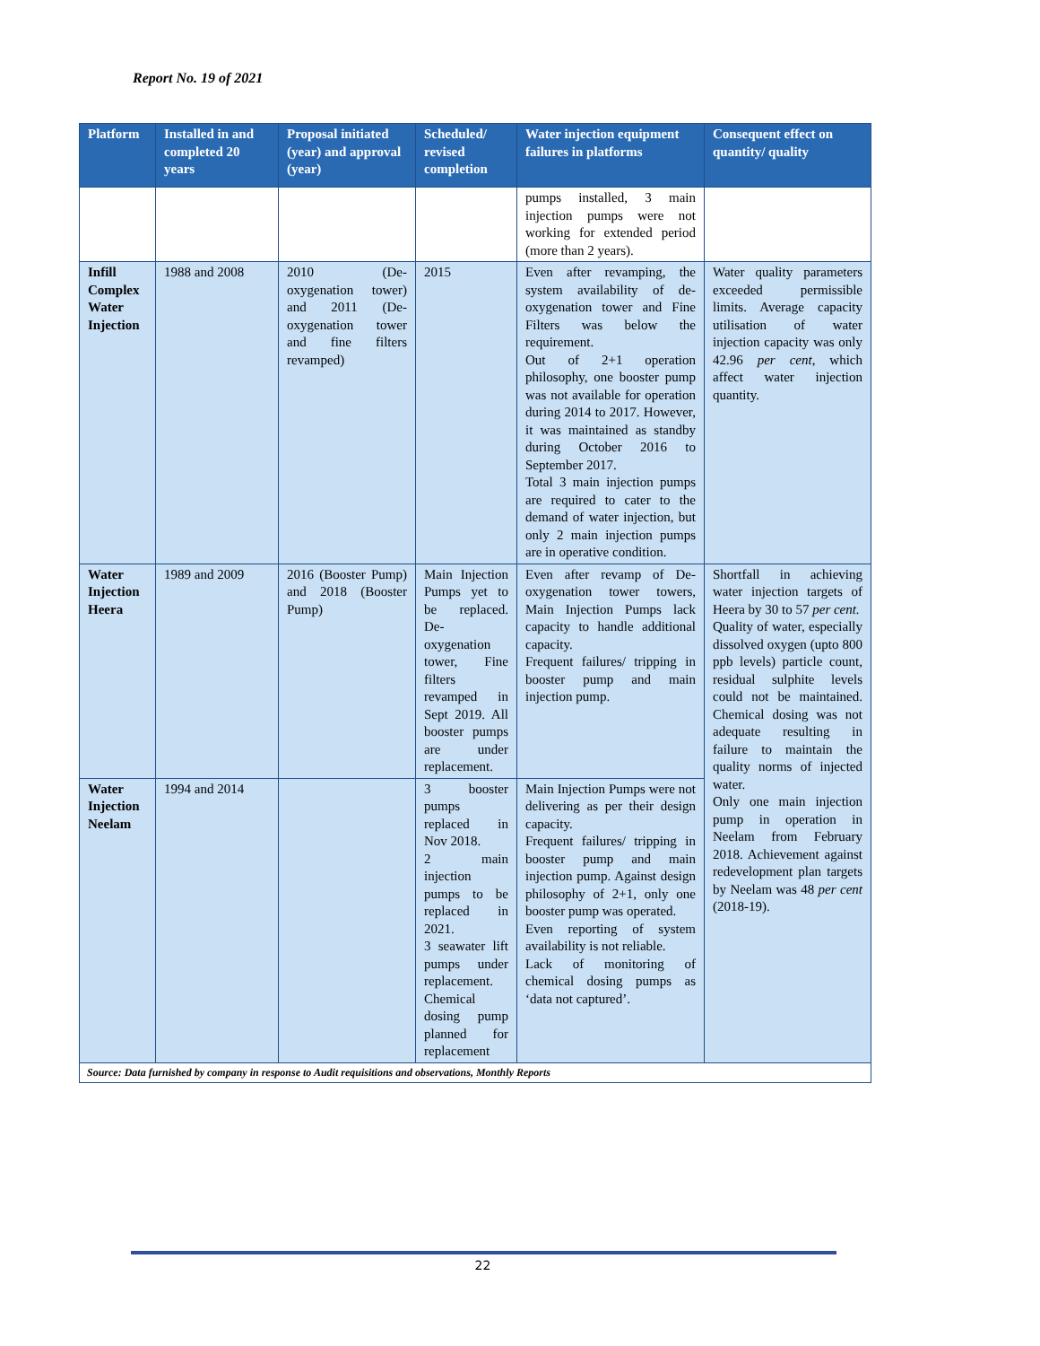Report No. 19 of 2021
| Platform | Installed in and completed 20 years | Proposal initiated (year) and approval (year) | Scheduled/ revised completion | Water injection equipment failures in platforms | Consequent effect on quantity/ quality |
| --- | --- | --- | --- | --- | --- |
| | | | | pumps installed, 3 main injection pumps were not working for extended period (more than 2 years). | |
| Infill Complex Water Injection | 1988 and 2008 | 2010 (De-oxygenation tower) and 2011 (De-oxygenation tower and fine filters revamped) | 2015 | Even after revamping, the system availability of de-oxygenation tower and Fine Filters was below the requirement. Out of 2+1 operation philosophy, one booster pump was not available for operation during 2014 to 2017. However, it was maintained as standby during October 2016 to September 2017. Total 3 main injection pumps are required to cater to the demand of water injection, but only 2 main injection pumps are in operative condition. | Water quality parameters exceeded permissible limits. Average capacity utilisation of water injection capacity was only 42.96 per cent , which affect water injection quantity. |
| Water Injection Heera | 1989 and 2009 | 2016 (Booster Pump) and 2018 (Booster Pump) | Main Injection Pumps yet to be replaced. De-oxygenation tower, Fine filters revamped in Sept 2019. All booster pumps are under replacement. | Even after revamp of De-oxygenation tower towers, Main Injection Pumps lack capacity to handle additional capacity. Frequent failures/ tripping in booster pump and main injection pump. | Shortfall in achieving water injection targets of Heera by 30 to 57 per cent. Quality of water, especially dissolved oxygen (upto 800 ppb levels) particle count, residual sulphite levels could not be maintained. Chemical dosing was not adequate resulting in failure to maintain the quality norms of injected water. Only one main injection pump in operation in Neelam from February 2018. Achievement against redevelopment plan targets by Neelam was 48 per cent (2018-19). |
| Water Injection Neelam | 1994 and 2014 | | 3 booster pumps replaced in Nov 2018. 2 main injection pumps to be replaced in 2021. 3 seawater lift pumps under replacement. Chemical dosing pump planned for replacement | Main Injection Pumps were not delivering as per their design capacity. Frequent failures/ tripping in booster pump and main injection pump. Against design philosophy of 2+1, only one booster pump was operated. Even reporting of system availability is not reliable. Lack of monitoring of chemical dosing pumps as ‘data not captured’. | |
| Source: Data furnished by company in response to Audit requisitions and observations, Monthly Reports | | | | | |
22